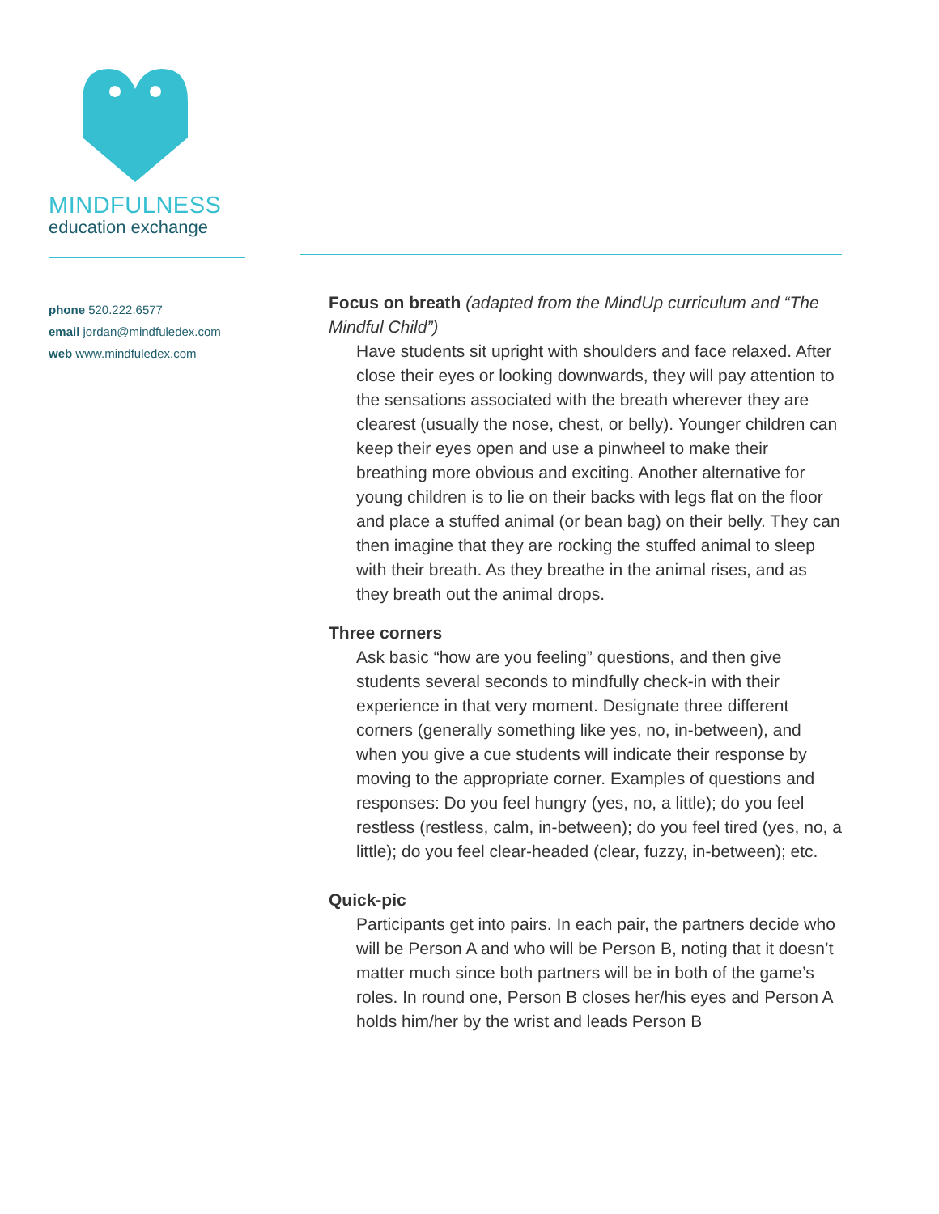MINDFULNESS
education exchange
phone 520.222.6577
email jordan@mindfuledex.com
web www.mindfuledex.com
Focus on breath (adapted from the MindUp curriculum and “The Mindful Child”)
Have students sit upright with shoulders and face relaxed. After close their eyes or looking downwards, they will pay attention to the sensations associated with the breath wherever they are clearest (usually the nose, chest, or belly). Younger children can keep their eyes open and use a pinwheel to make their breathing more obvious and exciting. Another alternative for young children is to lie on their backs with legs flat on the floor and place a stuffed animal (or bean bag) on their belly. They can then imagine that they are rocking the stuffed animal to sleep with their breath. As they breathe in the animal rises, and as they breath out the animal drops.
Three corners
Ask basic “how are you feeling” questions, and then give students several seconds to mindfully check-in with their experience in that very moment. Designate three different corners (generally something like yes, no, in-between), and when you give a cue students will indicate their response by moving to the appropriate corner. Examples of questions and responses: Do you feel hungry (yes, no, a little); do you feel restless (restless, calm, in-between); do you feel tired (yes, no, a little); do you feel clear-headed (clear, fuzzy, in-between); etc.
Quick-pic
Participants get into pairs. In each pair, the partners decide who will be Person A and who will be Person B, noting that it doesn’t matter much since both partners will be in both of the game’s roles. In round one, Person B closes her/his eyes and Person A holds him/her by the wrist and leads Person B